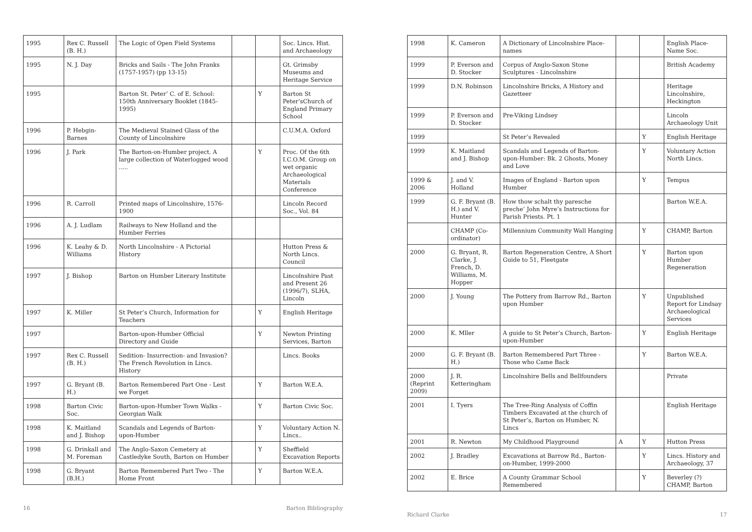| 1995 | Rex C. Russell (B. H.) | The Logic of Open Field Systems | | | Soc. Lincs. Hist. and Archaeology |
| 1995 | N. J. Day | Bricks and Sails - The John Franks (1757-1957) (pp 13-15) | | | Gt. Grimsby Museums and Heritage Service |
| 1995 | | Barton St. Peter’ C. of E. School: 150th Anniversary Booklet (1845-1995) | | Y | Barton St Peter’sChurch of England Primary School |
| 1996 | P. Hebgin-Barnes | The Medieval Stained Glass of the County of Lincolnshire | | | C.U.M.A. Oxford |
| 1996 | J. Park | The Barton-on-Humber project. A large collection of Waterlogged wood ..... | | Y | Proc. Of the 6th I.C.O.M. Group on wet organic Archaeological Materials Conference |
| 1996 | R. Carroll | Printed maps of Lincolnshire, 1576-1900 | | | Lincoln Record Soc., Vol. 84 |
| 1996 | A. J. Ludlam | Railways to New Holland and the Humber Ferries | | | |
| 1996 | K. Leahy & D. Williams | North Lincolnshire - A Pictorial History | | | Hutton Press & North Lincs. Council |
| 1997 | J. Bishop | Barton on Humber Literary Institute | | | Lincolnshire Past and Present 26 (1996/7), SLHA, Lincoln |
| 1997 | K. Miller | St Peter’s Church, Information for Teachers | | Y | English Heritage |
| 1997 | | Barton-upon-Humber Official Directory and Guide | | Y | Newton Printing Services, Barton |
| 1997 | Rex C. Russell (B. H.) | Sedition- Insurrection- and Invasion? The French Revolution in Lincs. History | | | Lincs. Books |
| 1997 | G. Bryant (B. H.) | Barton Remembered Part One - Lest we Forget | | Y | Barton W.E.A. |
| 1998 | Barton Civic Soc. | Barton-upon-Humber Town Walks - Georgian Walk | | Y | Barton Civic Soc. |
| 1998 | K. Maitland and J. Bishop | Scandals and Legends of Barton-upon-Humber | | Y | Voluntary Action N. Lincs.. |
| 1998 | G. Drinkall and M. Foreman | The Anglo-Saxon Cemetery at Castledyke South, Barton on Humber | | Y | Sheffield Excavation Reports |
| 1998 | G. Bryant (B.H.) | Barton Remembered Part Two - The Home Front | | Y | Barton W.E.A. |
16 Barton Bibliography
| 1998 | K. Cameron | A Dictionary of Lincolnshire Place-names | | | English Place-Name Soc. |
| 1999 | P. Everson and D. Stocker | Corpus of Anglo-Saxon Stone Sculptures - Lincolnshire | | | British Academy |
| 1999 | D.N. Robinson | Lincolnshire Bricks, A History and Gazetteer | | | Heritage Lincolnshire, Heckington |
| 1999 | P. Everson and D. Stocker | Pre-Viking Lindsey | | | Lincoln Archaeology Unit |
| 1999 | | St Peter’s Revealed | | Y | English Heritage |
| 1999 | K. Maitland and J. Bishop | Scandals and Legends of Barton-upon-Humber: Bk. 2 Ghosts, Money and Love | | Y | Voluntary Action North Lincs. |
| 1999 & 2006 | J. and V. Holland | Images of England - Barton upon Humber | | Y | Tempus |
| 1999 | G. F. Bryant (B. H.) and V. Hunter | How thow schalt thy paresche preche’ John Myre’s Instructions for Parish Priests. Pt. 1 | | | Barton W.E.A. |
| | CHAMP (Co-ordinator) | Millennium Community Wall Hanging | | Y | CHAMP, Barton |
| 2000 | G. Bryant, R. Clarke, J. French, D. Williams, M. Hopper | Barton Regeneration Centre, A Short Guide to 51, Fleetgate | | Y | Barton upon Humber Regeneration |
| 2000 | J. Young | The Pottery from Barrow Rd., Barton upon Humber | | Y | Unpublished Report for Lindsay Archaeological Services |
| 2000 | K. Mller | A guide to St Peter’s Church, Barton-upon-Humber | | Y | English Heritage |
| 2000 | G. F. Bryant (B. H.) | Barton Remembered Part Three - Those who Came Back | | Y | Barton W.E.A. |
| 2000 (Reprint 2009) | J. R. Ketteringham | Lincolnshire Bells and Bellfounders | | | Private |
| 2001 | I. Tyers | The Tree-Ring Analysis of Coffin Timbers Excavated at the church of St Peter’s, Barton on Humber, N. Lincs | | | English Heritage |
| 2001 | R. Newton | My Childhood Playground | A | Y | Hutton Press |
| 2002 | J. Bradley | Excavations at Barrow Rd., Barton-on-Humber, 1999-2000 | | Y | Lincs. History and Archaeology, 37 |
| 2002 | E. Brice | A County Grammar School Remembered | | Y | Beverley (?) CHAMP, Barton |
Richard Clarke 17